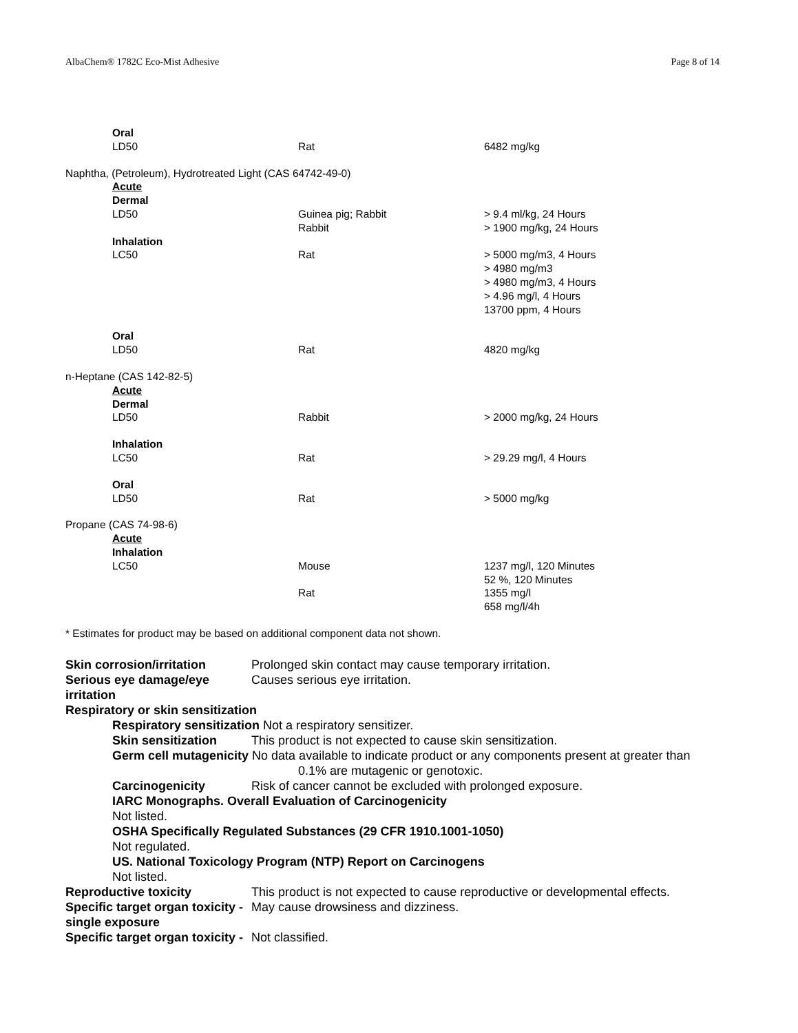AlbaChem® 1782C Eco-Mist Adhesive Page 8 of 14
| | Oral | | |
| | LD50 | Rat | 6482 mg/kg |
| Naphtha, (Petroleum), Hydrotreated Light (CAS 64742-49-0) | | | |
| | Acute | | |
| | Dermal | | |
| | LD50 | Guinea pig; Rabbit Rabbit | > 9.4 ml/kg, 24 Hours > 1900 mg/kg, 24 Hours |
| | Inhalation | | |
| | LC50 | Rat | > 5000 mg/m3, 4 Hours > 4980 mg/m3 > 4980 mg/m3, 4 Hours > 4.96 mg/l, 4 Hours 13700 ppm, 4 Hours |
| | Oral | | |
| | LD50 | Rat | 4820 mg/kg |
| n-Heptane (CAS 142-82-5) | | | |
| | Acute | | |
| | Dermal | | |
| | LD50 | Rabbit | > 2000 mg/kg, 24 Hours |
| | Inhalation | | |
| | LC50 | Rat | > 29.29 mg/l, 4 Hours |
| | Oral | | |
| | LD50 | Rat | > 5000 mg/kg |
| Propane (CAS 74-98-6) | | | |
| | Acute | | |
| | Inhalation | | |
| | LC50 | Mouse Rat | 1237 mg/l, 120 Minutes 52 %, 120 Minutes 1355 mg/l 658 mg/l/4h |
| * Estimates for product may be based on additional component data not shown. | | | |
Skin corrosion/irritation Prolonged skin contact may cause temporary irritation.
Serious eye damage/eye irritation Causes serious eye irritation.
Respiratory or skin sensitization
Respiratory sensitization Not a respiratory sensitizer.
Skin sensitization This product is not expected to cause skin sensitization.
Germ cell mutagenicity No data available to indicate product or any components present at greater than
0.1% are mutagenic or genotoxic.
Carcinogenicity Risk of cancer cannot be excluded with prolonged exposure.
IARC Monographs. Overall Evaluation of Carcinogenicity
Not listed.
OSHA Specifically Regulated Substances (29 CFR 1910.1001-1050)
Not regulated.
US. National Toxicology Program (NTP) Report on Carcinogens
Not listed.
Reproductive toxicity This product is not expected to cause reproductive or developmental effects.
Specific target organ toxicity - single exposure May cause drowsiness and dizziness.
Specific target organ toxicity - Not classified.